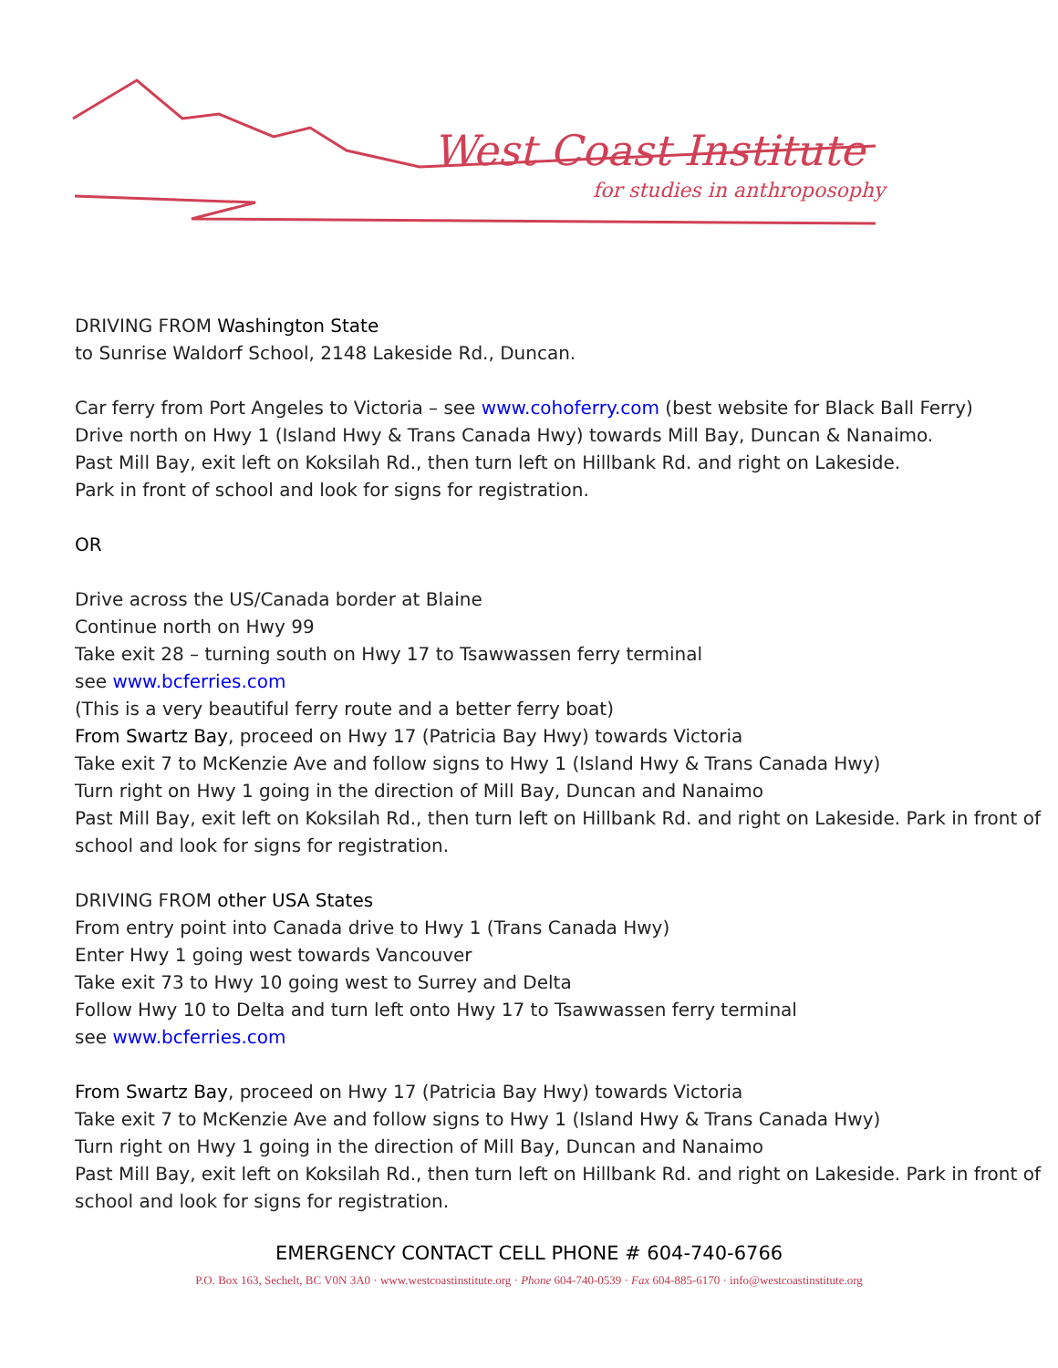West Coast Institute
for studies in anthroposophy
DRIVING FROM Washington State
to Sunrise Waldorf School, 2148 Lakeside Rd., Duncan.
Car ferry from Port Angeles to Victoria – see www.cohoferry.com (best website for Black Ball Ferry)
Drive north on Hwy 1 (Island Hwy & Trans Canada Hwy) towards Mill Bay, Duncan & Nanaimo.
Past Mill Bay, exit left on Koksilah Rd., then turn left on Hillbank Rd. and right on Lakeside.
Park in front of school and look for signs for registration.
OR
Drive across the US/Canada border at Blaine
Continue north on Hwy 99
Take exit 28 – turning south on Hwy 17 to Tsawwassen ferry terminal
see www.bcferries.com
(This is a very beautiful ferry route and a better ferry boat)
From Swartz Bay, proceed on Hwy 17 (Patricia Bay Hwy) towards Victoria
Take exit 7 to McKenzie Ave and follow signs to Hwy 1 (Island Hwy & Trans Canada Hwy)
Turn right on Hwy 1 going in the direction of Mill Bay, Duncan and Nanaimo
Past Mill Bay, exit left on Koksilah Rd., then turn left on Hillbank Rd. and right on Lakeside. Park in front of school and look for signs for registration.
DRIVING FROM other USA States
From entry point into Canada drive to Hwy 1 (Trans Canada Hwy)
Enter Hwy 1 going west towards Vancouver
Take exit 73 to Hwy 10 going west to Surrey and Delta
Follow Hwy 10 to Delta and turn left onto Hwy 17 to Tsawwassen ferry terminal
see www.bcferries.com
From Swartz Bay, proceed on Hwy 17 (Patricia Bay Hwy) towards Victoria
Take exit 7 to McKenzie Ave and follow signs to Hwy 1 (Island Hwy & Trans Canada Hwy)
Turn right on Hwy 1 going in the direction of Mill Bay, Duncan and Nanaimo
Past Mill Bay, exit left on Koksilah Rd., then turn left on Hillbank Rd. and right on Lakeside. Park in front of school and look for signs for registration.
EMERGENCY CONTACT CELL PHONE # 604-740-6766
P.O. Box 163, Sechelt, BC V0N 3A0 · www.westcoastinstitute.org · Phone 604-740-0539 · Fax 604-885-6170 · info@westcoastinstitute.org